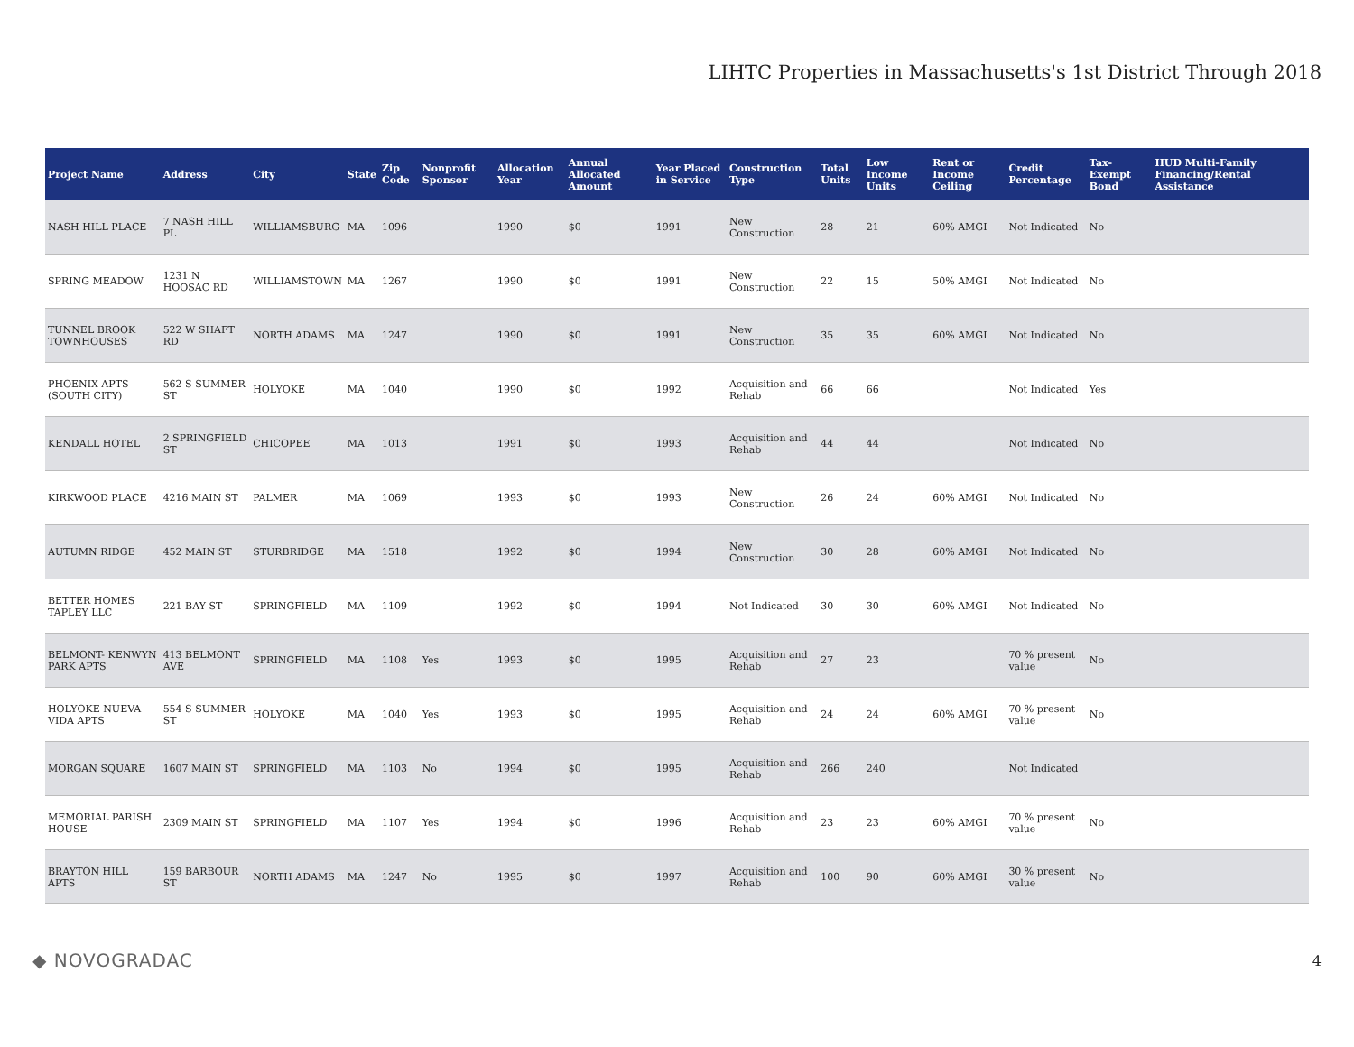LIHTC Properties in Massachusetts's 1st District Through 2018
| Project Name | Address | City | State | Zip Code | Nonprofit Sponsor | Allocation Year | Annual Allocated Amount | Year Placed in Service | Construction Type | Total Units | Low Income Units | Rent or Income Ceiling | Credit Percentage | Tax-Exempt Bond | HUD Multi-Family Financing/Rental Assistance |
| --- | --- | --- | --- | --- | --- | --- | --- | --- | --- | --- | --- | --- | --- | --- | --- |
| NASH HILL PLACE | 7 NASH HILL PL | WILLIAMSBURG | MA | 1096 | | 1990 | $0 | 1991 | New Construction | 28 | 21 | 60% AMGI | Not Indicated | No | |
| SPRING MEADOW | 1231 N HOOSAC RD | WILLIAMSTOWN | MA | 1267 | | 1990 | $0 | 1991 | New Construction | 22 | 15 | 50% AMGI | Not Indicated | No | |
| TUNNEL BROOK TOWNHOUSES | 522 W SHAFT RD | NORTH ADAMS | MA | 1247 | | 1990 | $0 | 1991 | New Construction | 35 | 35 | 60% AMGI | Not Indicated | No | |
| PHOENIX APTS (SOUTH CITY) | 562 S SUMMER ST | HOLYOKE | MA | 1040 | | 1990 | $0 | 1992 | Acquisition and Rehab | 66 | 66 | | Not Indicated | Yes | |
| KENDALL HOTEL | 2 SPRINGFIELD ST | CHICOPEE | MA | 1013 | | 1991 | $0 | 1993 | Acquisition and Rehab | 44 | 44 | | Not Indicated | No | |
| KIRKWOOD PLACE | 4216 MAIN ST | PALMER | MA | 1069 | | 1993 | $0 | 1993 | New Construction | 26 | 24 | 60% AMGI | Not Indicated | No | |
| AUTUMN RIDGE | 452 MAIN ST | STURBRIDGE | MA | 1518 | | 1992 | $0 | 1994 | New Construction | 30 | 28 | 60% AMGI | Not Indicated | No | |
| BETTER HOMES TAPLEY LLC | 221 BAY ST | SPRINGFIELD | MA | 1109 | | 1992 | $0 | 1994 | Not Indicated | 30 | 30 | 60% AMGI | Not Indicated | No | |
| BELMONT- KENWYN PARK APTS | 413 BELMONT AVE | SPRINGFIELD | MA | 1108 | Yes | 1993 | $0 | 1995 | Acquisition and Rehab | 27 | 23 | | 70 % present value | No | |
| HOLYOKE NUEVA VIDA APTS | 554 S SUMMER ST | HOLYOKE | MA | 1040 | Yes | 1993 | $0 | 1995 | Acquisition and Rehab | 24 | 24 | 60% AMGI | 70 % present value | No | |
| MORGAN SQUARE | 1607 MAIN ST | SPRINGFIELD | MA | 1103 | No | 1994 | $0 | 1995 | Acquisition and Rehab | 266 | 240 | | Not Indicated | | |
| MEMORIAL PARISH HOUSE | 2309 MAIN ST | SPRINGFIELD | MA | 1107 | Yes | 1994 | $0 | 1996 | Acquisition and Rehab | 23 | 23 | 60% AMGI | 70 % present value | No | |
| BRAYTON HILL APTS | 159 BARBOUR ST | NORTH ADAMS | MA | 1247 | No | 1995 | $0 | 1997 | Acquisition and Rehab | 100 | 90 | 60% AMGI | 30 % present value | No | |
◆ NOVOGRADAC
4